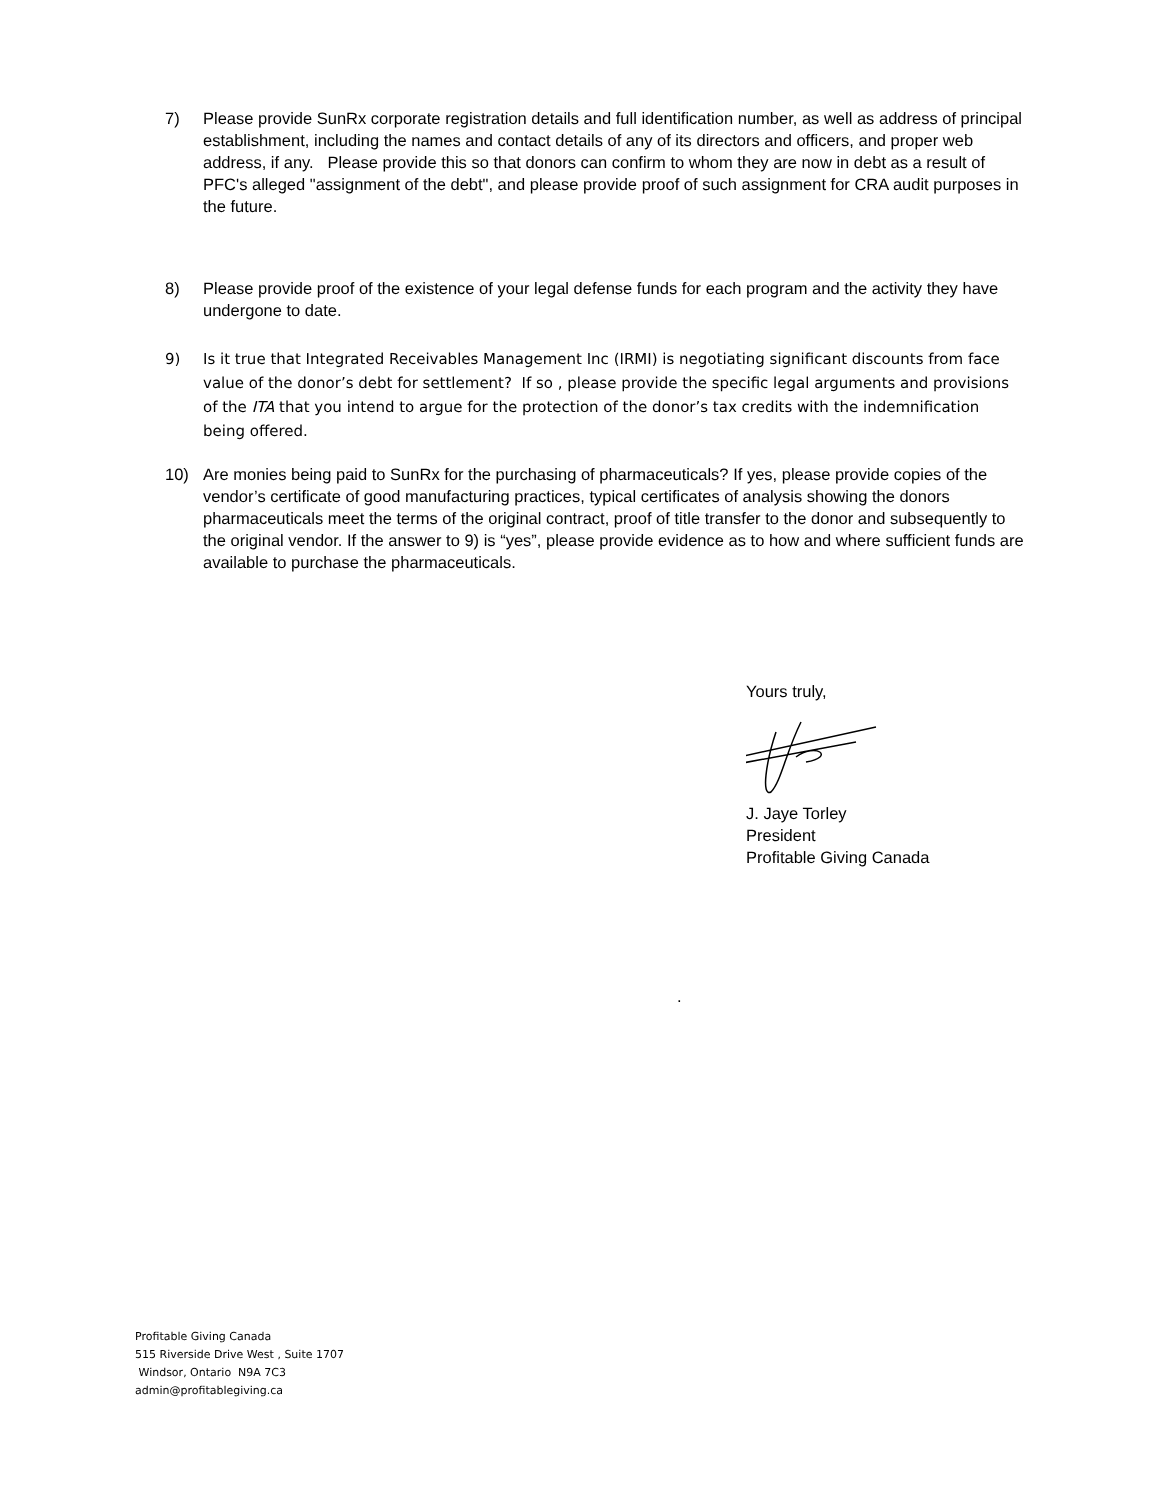7) Please provide SunRx corporate registration details and full identification number, as well as address of principal establishment, including the names and contact details of any of its directors and officers, and proper web address, if any. Please provide this so that donors can confirm to whom they are now in debt as a result of PFC's alleged "assignment of the debt", and please provide proof of such assignment for CRA audit purposes in the future.
8) Please provide proof of the existence of your legal defense funds for each program and the activity they have undergone to date.
9) Is it true that Integrated Receivables Management Inc (IRMI) is negotiating significant discounts from face value of the donor’s debt for settlement? If so , please provide the specific legal arguments and provisions of the ITA that you intend to argue for the protection of the donor’s tax credits with the indemnification being offered.
10) Are monies being paid to SunRx for the purchasing of pharmaceuticals? If yes, please provide copies of the vendor’s certificate of good manufacturing practices, typical certificates of analysis showing the donors pharmaceuticals meet the terms of the original contract, proof of title transfer to the donor and subsequently to the original vendor. If the answer to 9) is “yes”, please provide evidence as to how and where sufficient funds are available to purchase the pharmaceuticals.
Yours truly,
J. Jaye Torley
President
Profitable Giving Canada
.
Profitable Giving Canada
515 Riverside Drive West , Suite 1707
Windsor, Ontario N9A 7C3
admin@profitablegiving.ca